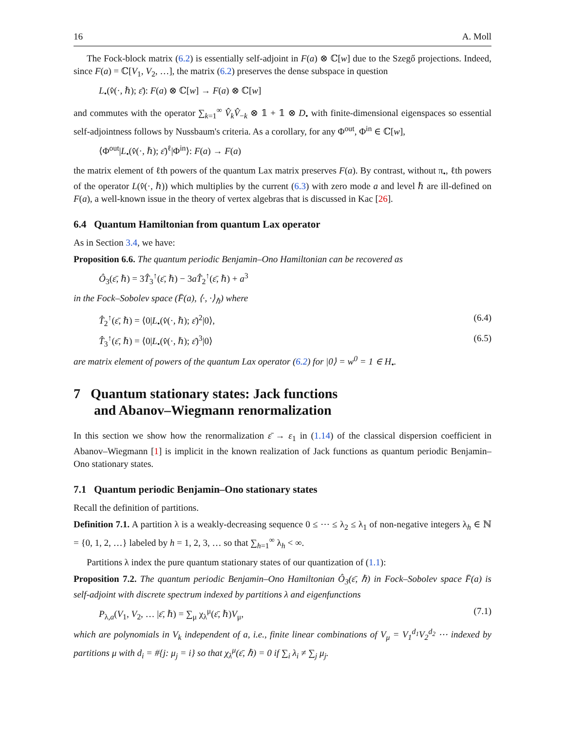16 A. Moll
The Fock-block matrix (6.2) is essentially self-adjoint in F(a) ⊗ ℂ[w] due to the Szegő projections. Indeed, since F(a) = ℂ[V<sub>1</sub>, V<sub>2</sub>, …], the matrix (6.2) preserves the dense subspace in question
L<sub>•</sub>(v̂(·, ℏ); ε̄): F(a) ⊗ ℂ[w] → F(a) ⊗ ℂ[w]
and commutes with the operator ∑<sub>k=1</sub><sup>∞</sup> V̂<sub>k</sub>V̂<sub>−k</sub> ⊗ 𝟙 + 𝟙 ⊗ D<sub>•</sub> with finite-dimensional eigenspaces so essential self-adjointness follows by Nussbaum's criteria. As a corollary, for any Φ<sup>out</sup>, Φ<sup>in</sup> ∈ ℂ[w],
⟨Φ<sup>out</sup>|L<sub>•</sub>(v̂(·, ℏ); ε̄)<sup>ℓ</sup>|Φ<sup>in</sup>⟩: F(a) → F(a)
the matrix element of ℓth powers of the quantum Lax matrix preserves F(a). By contrast, without π<sub>•</sub>, ℓth powers of the operator L(v̂(·, ℏ)) which multiplies by the current (6.3) with zero mode a and level ℏ are ill-defined on F(a), a well-known issue in the theory of vertex algebras that is discussed in Kac [26].
6.4 Quantum Hamiltonian from quantum Lax operator
As in Section 3.4, we have:
Proposition 6.6. The quantum periodic Benjamin–Ono Hamiltonian can be recovered as
Ô<sub>3</sub>(ε̄, ℏ) = 3T̂<sub>3</sub><sup>↑</sup>(ε̄, ℏ) − 3aT̂<sub>2</sub><sup>↑</sup>(ε̄, ℏ) + a<sup>3</sup>
in the Fock–Sobolev space (F̄(a), ⟨·, ·⟩<sub>ℏ</sub>) where
T̂<sub>2</sub><sup>↑</sup>(ε̄, ℏ) = ⟨0|L<sub>•</sub>(v̂(·, ℏ); ε̄)<sup>2</sup>|0⟩, (6.4)
T̂<sub>3</sub><sup>↑</sup>(ε̄, ℏ) = ⟨0|L<sub>•</sub>(v̂(·, ℏ); ε̄)<sup>3</sup>|0⟩ (6.5)
are matrix element of powers of the quantum Lax operator (6.2) for |0⟩ = w<sup>0</sup> = 1 ∈ H<sub>•</sub>.
7 Quantum stationary states: Jack functions
and Abanov–Wiegmann renormalization
In this section we show how the renormalization ε̄ → ε<sub>1</sub> in (1.14) of the classical dispersion coefficient in Abanov–Wiegmann [1] is implicit in the known realization of Jack functions as quantum periodic Benjamin–Ono stationary states.
7.1 Quantum periodic Benjamin–Ono stationary states
Recall the definition of partitions.
Definition 7.1. A partition λ is a weakly-decreasing sequence 0 ≤ ⋯ ≤ λ<sub>2</sub> ≤ λ<sub>1</sub> of non-negative integers λ<sub>h</sub> ∈ ℕ = {0, 1, 2, …} labeled by h = 1, 2, 3, … so that ∑<sub>h=1</sub><sup>∞</sup> λ<sub>h</sub> < ∞.
Partitions λ index the pure quantum stationary states of our quantization of (1.1):
Proposition 7.2. The quantum periodic Benjamin–Ono Hamiltonian Ô<sub>3</sub>(ε̄, ℏ) in Fock–Sobolev space F̄(a) is self-adjoint with discrete spectrum indexed by partitions λ and eigenfunctions
P<sub>λ,a</sub>(V<sub>1</sub>, V<sub>2</sub>, … |ε̄, ℏ) = ∑<sub>μ</sub> χ<sub>λ</sub><sup>μ</sup>(ε̄, ℏ)V<sub>μ</sub>, (7.1)
which are polynomials in V<sub>k</sub> independent of a, i.e., finite linear combinations of V<sub>μ</sub> = V<sub>1</sub><sup>d<sub>1</sub></sup>V<sub>2</sub><sup>d<sub>2</sub></sup> ⋯ indexed by partitions μ with d<sub>i</sub> = #{j: μ<sub>j</sub> = i} so that χ<sub>λ</sub><sup>μ</sup>(ε̄, ℏ) = 0 if ∑<sub>i</sub> λ<sub>i</sub> ≠ ∑<sub>j</sub> μ<sub>j</sub>.